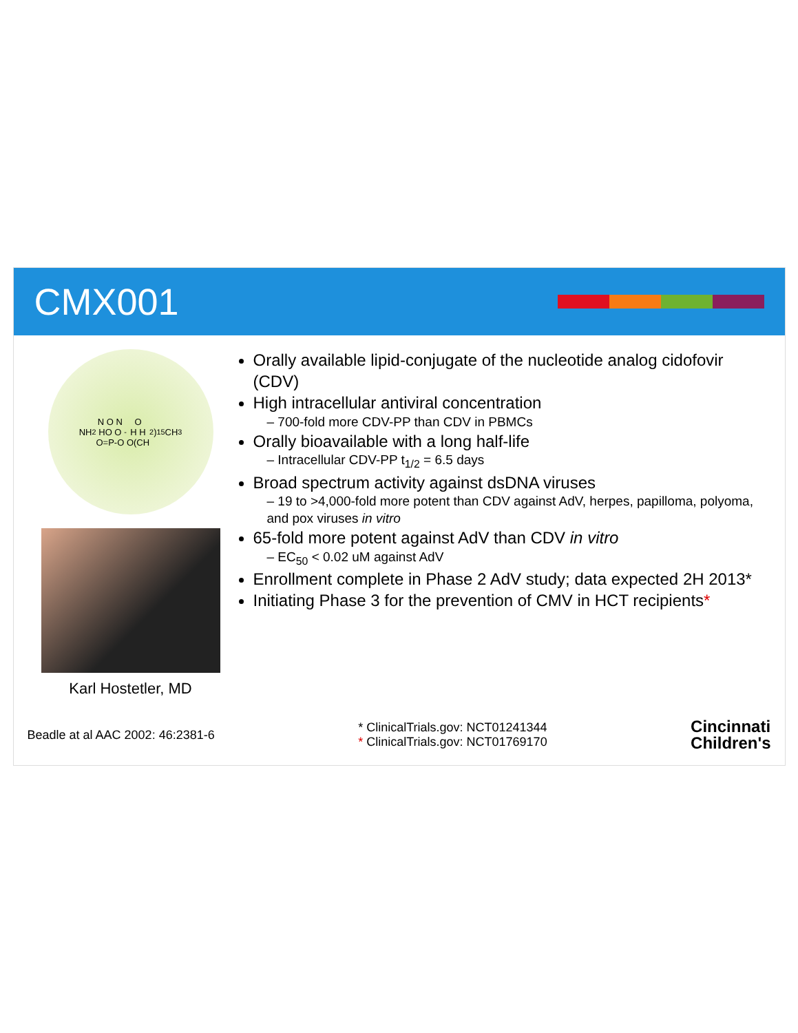CMX001
NH<sub>2</sub> N O N
HO O
O=P-O<sup>-</sup> O
H H
O(CH<sub>2</sub>)<sub>15</sub>CH<sub>3</sub>
Karl Hostetler, MD
Orally available lipid-conjugate of the nucleotide analog cidofovir (CDV)
High intracellular antiviral concentration
– 700-fold more CDV-PP than CDV in PBMCs
Orally bioavailable with a long half-life
– Intracellular CDV-PP t<sub>1/2</sub> = 6.5 days
Broad spectrum activity against dsDNA viruses
– 19 to >4,000-fold more potent than CDV against AdV, herpes, papilloma, polyoma, and pox viruses in vitro
65-fold more potent against AdV than CDV in vitro
– EC<sub>50</sub> < 0.02 uM against AdV
Enrollment complete in Phase 2 AdV study; data expected 2H 2013*
Initiating Phase 3 for the prevention of CMV in HCT recipients*
Beadle at al AAC 2002: 46:2381-6
* ClinicalTrials.gov: NCT01241344
* ClinicalTrials.gov: NCT01769170
Cincinnati
Children's